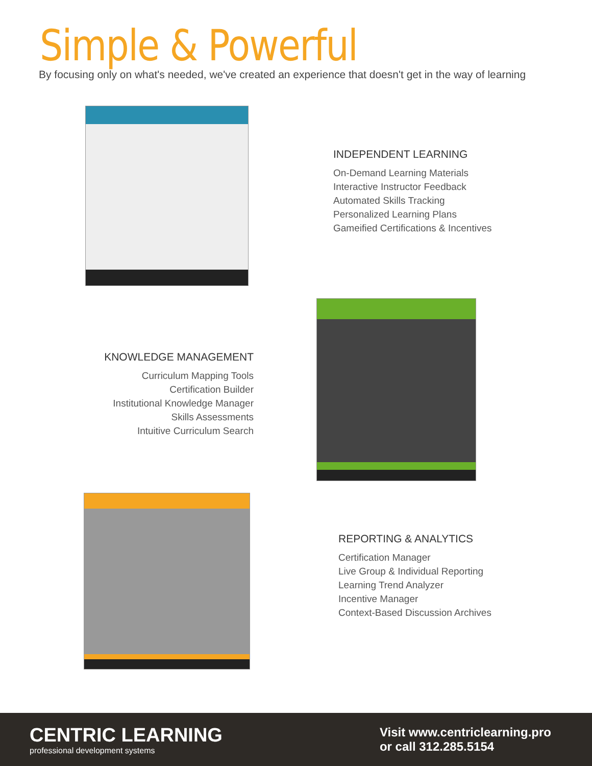Simple & Powerful
By focusing only on what's needed, we've created an experience that doesn't get in the way of learning
INDEPENDENT LEARNING
On-Demand Learning Materials
Interactive Instructor Feedback
Automated Skills Tracking
Personalized Learning Plans
Gameified Certifications & Incentives
KNOWLEDGE MANAGEMENT
Curriculum Mapping Tools
Certification Builder
Institutional Knowledge Manager
Skills Assessments
Intuitive Curriculum Search
REPORTING & ANALYTICS
Certification Manager
Live Group & Individual Reporting
Learning Trend Analyzer
Incentive Manager
Context-Based Discussion Archives
CENTRIC LEARNING
professional development systems
Visit www.centriclearning.pro
or call 312.285.5154